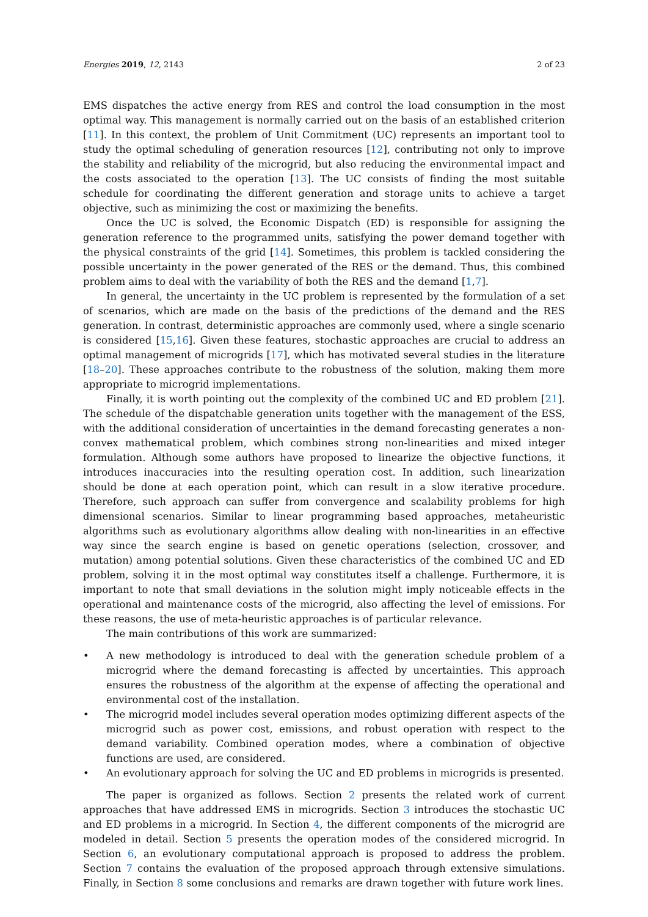Energies 2019, 12, 2143 2 of 23
EMS dispatches the active energy from RES and control the load consumption in the most optimal way. This management is normally carried out on the basis of an established criterion [11]. In this context, the problem of Unit Commitment (UC) represents an important tool to study the optimal scheduling of generation resources [12], contributing not only to improve the stability and reliability of the microgrid, but also reducing the environmental impact and the costs associated to the operation [13]. The UC consists of finding the most suitable schedule for coordinating the different generation and storage units to achieve a target objective, such as minimizing the cost or maximizing the benefits.
Once the UC is solved, the Economic Dispatch (ED) is responsible for assigning the generation reference to the programmed units, satisfying the power demand together with the physical constraints of the grid [14]. Sometimes, this problem is tackled considering the possible uncertainty in the power generated of the RES or the demand. Thus, this combined problem aims to deal with the variability of both the RES and the demand [1,7].
In general, the uncertainty in the UC problem is represented by the formulation of a set of scenarios, which are made on the basis of the predictions of the demand and the RES generation. In contrast, deterministic approaches are commonly used, where a single scenario is considered [15,16]. Given these features, stochastic approaches are crucial to address an optimal management of microgrids [17], which has motivated several studies in the literature [18–20]. These approaches contribute to the robustness of the solution, making them more appropriate to microgrid implementations.
Finally, it is worth pointing out the complexity of the combined UC and ED problem [21]. The schedule of the dispatchable generation units together with the management of the ESS, with the additional consideration of uncertainties in the demand forecasting generates a non-convex mathematical problem, which combines strong non-linearities and mixed integer formulation. Although some authors have proposed to linearize the objective functions, it introduces inaccuracies into the resulting operation cost. In addition, such linearization should be done at each operation point, which can result in a slow iterative procedure. Therefore, such approach can suffer from convergence and scalability problems for high dimensional scenarios. Similar to linear programming based approaches, metaheuristic algorithms such as evolutionary algorithms allow dealing with non-linearities in an effective way since the search engine is based on genetic operations (selection, crossover, and mutation) among potential solutions. Given these characteristics of the combined UC and ED problem, solving it in the most optimal way constitutes itself a challenge. Furthermore, it is important to note that small deviations in the solution might imply noticeable effects in the operational and maintenance costs of the microgrid, also affecting the level of emissions. For these reasons, the use of meta-heuristic approaches is of particular relevance.
The main contributions of this work are summarized:
• A new methodology is introduced to deal with the generation schedule problem of a microgrid where the demand forecasting is affected by uncertainties. This approach ensures the robustness of the algorithm at the expense of affecting the operational and environmental cost of the installation.
• The microgrid model includes several operation modes optimizing different aspects of the microgrid such as power cost, emissions, and robust operation with respect to the demand variability. Combined operation modes, where a combination of objective functions are used, are considered.
• An evolutionary approach for solving the UC and ED problems in microgrids is presented.
The paper is organized as follows. Section 2 presents the related work of current approaches that have addressed EMS in microgrids. Section 3 introduces the stochastic UC and ED problems in a microgrid. In Section 4, the different components of the microgrid are modeled in detail. Section 5 presents the operation modes of the considered microgrid. In Section 6, an evolutionary computational approach is proposed to address the problem. Section 7 contains the evaluation of the proposed approach through extensive simulations. Finally, in Section 8 some conclusions and remarks are drawn together with future work lines.